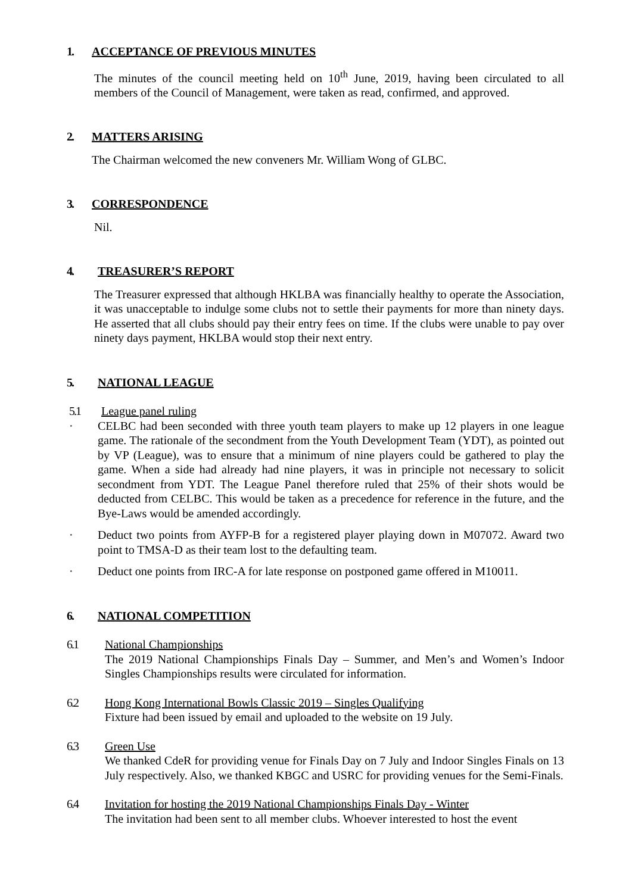1. ACCEPTANCE OF PREVIOUS MINUTES
The minutes of the council meeting held on 10<sup>th</sup> June, 2019, having been circulated to all members of the Council of Management, were taken as read, confirmed, and approved.
2. MATTERS ARISING
The Chairman welcomed the new conveners Mr. William Wong of GLBC.
3. CORRESPONDENCE
Nil.
4. TREASURER’S REPORT
The Treasurer expressed that although HKLBA was financially healthy to operate the Association, it was unacceptable to indulge some clubs not to settle their payments for more than ninety days. He asserted that all clubs should pay their entry fees on time. If the clubs were unable to pay over ninety days payment, HKLBA would stop their next entry.
5. NATIONAL LEAGUE
5.1 League panel ruling
· CELBC had been seconded with three youth team players to make up 12 players in one league game. The rationale of the secondment from the Youth Development Team (YDT), as pointed out by VP (League), was to ensure that a minimum of nine players could be gathered to play the game. When a side had already had nine players, it was in principle not necessary to solicit secondment from YDT. The League Panel therefore ruled that 25% of their shots would be deducted from CELBC. This would be taken as a precedence for reference in the future, and the Bye-Laws would be amended accordingly.
· Deduct two points from AYFP-B for a registered player playing down in M07072. Award two point to TMSA-D as their team lost to the defaulting team.
· Deduct one points from IRC-A for late response on postponed game offered in M10011.
6. NATIONAL COMPETITION
6.1 National Championships
The 2019 National Championships Finals Day – Summer, and Men’s and Women’s Indoor Singles Championships results were circulated for information.
6.2 Hong Kong International Bowls Classic 2019 – Singles Qualifying
Fixture had been issued by email and uploaded to the website on 19 July.
6.3 Green Use
We thanked CdeR for providing venue for Finals Day on 7 July and Indoor Singles Finals on 13 July respectively. Also, we thanked KBGC and USRC for providing venues for the Semi-Finals.
6.4 Invitation for hosting the 2019 National Championships Finals Day - Winter
The invitation had been sent to all member clubs. Whoever interested to host the event